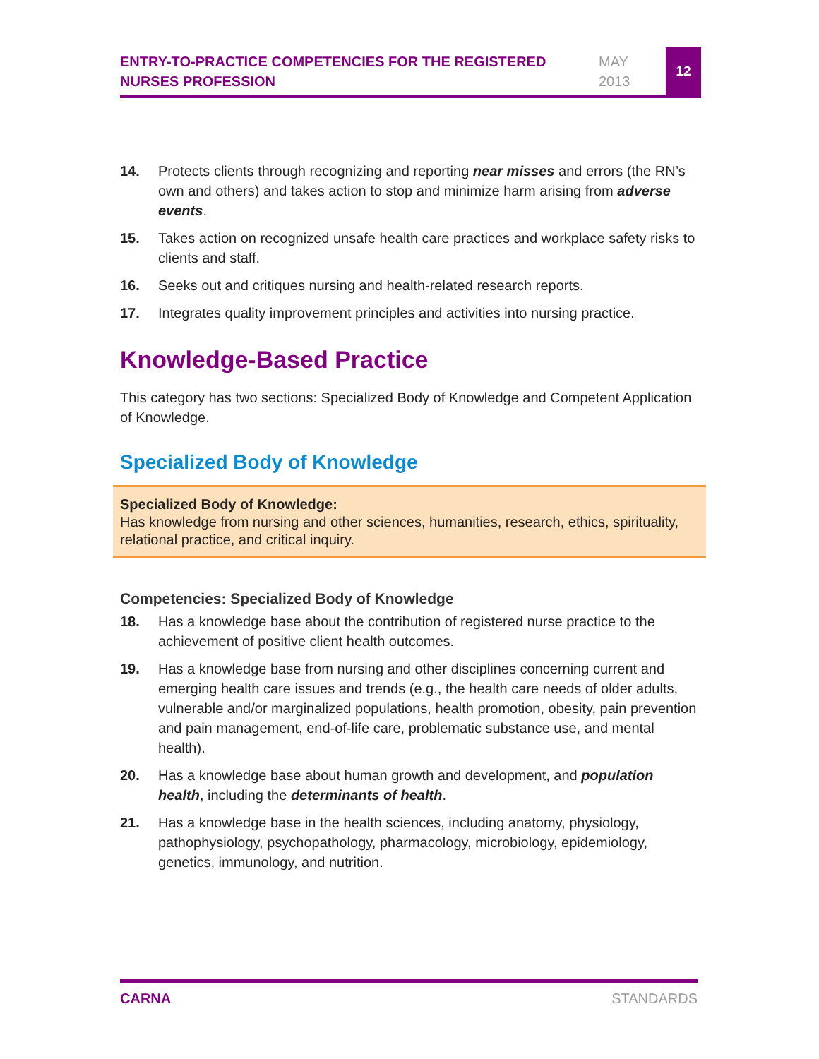ENTRY-TO-PRACTICE COMPETENCIES FOR THE REGISTERED NURSES PROFESSION
MAY
2013
12
14. Protects clients through recognizing and reporting near misses and errors (the RN’s own and others) and takes action to stop and minimize harm arising from adverse events.
15. Takes action on recognized unsafe health care practices and workplace safety risks to clients and staff.
16. Seeks out and critiques nursing and health-related research reports.
17. Integrates quality improvement principles and activities into nursing practice.
Knowledge-Based Practice
This category has two sections: Specialized Body of Knowledge and Competent Application of Knowledge.
Specialized Body of Knowledge
Specialized Body of Knowledge:
Has knowledge from nursing and other sciences, humanities, research, ethics, spirituality, relational practice, and critical inquiry.
Competencies: Specialized Body of Knowledge
18. Has a knowledge base about the contribution of registered nurse practice to the achievement of positive client health outcomes.
19. Has a knowledge base from nursing and other disciplines concerning current and emerging health care issues and trends (e.g., the health care needs of older adults, vulnerable and/or marginalized populations, health promotion, obesity, pain prevention and pain management, end-of-life care, problematic substance use, and mental health).
20. Has a knowledge base about human growth and development, and population health, including the determinants of health.
21. Has a knowledge base in the health sciences, including anatomy, physiology, pathophysiology, psychopathology, pharmacology, microbiology, epidemiology, genetics, immunology, and nutrition.
CARNA STANDARDS